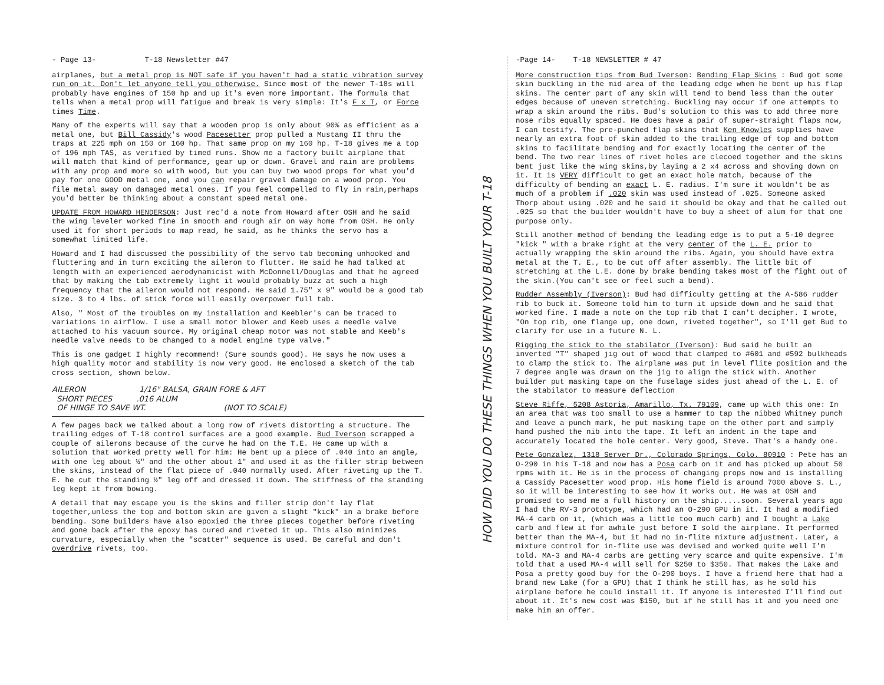- Page 13- T-18 Newsletter #47
airplanes, but a metal prop is NOT safe if you haven't had a static vibration survey run on it. Don't let anyone tell you otherwise. Since most of the newer T-18s will probably have engines of 150 hp and up it's even more important. The formula that tells when a metal prop will fatigue and break is very simple: It's F x T, or Force times Time.
Many of the experts will say that a wooden prop is only about 90% as efficient as a metal one, but Bill Cassidy's wood Pacesetter prop pulled a Mustang II thru the traps at 225 mph on 150 or 160 hp. That same prop on my 160 hp. T-18 gives me a top of 196 mph TAS, as verified by timed runs. Show me a factory built airplane that will match that kind of performance, gear up or down. Gravel and rain are problems with any prop and more so with wood, but you can buy two wood props for what you'd pay for one GOOD metal one, and you can repair gravel damage on a wood prop. You file metal away on damaged metal ones. If you feel compelled to fly in rain,perhaps you'd better be thinking about a constant speed metal one.
UPDATE FROM HOWARD HENDERSON: Just rec'd a note from Howard after OSH and he said the wing leveler worked fine in smooth and rough air on way home from OSH. He only used it for short periods to map read, he said, as he thinks the servo has a somewhat limited life.
Howard and I had discussed the possibility of the servo tab becoming unhooked and fluttering and in turn exciting the aileron to flutter. He said he had talked at length with an experienced aerodynamicist with McDonnell/Douglas and that he agreed that by making the tab extremely light it would probably buzz at such a high frequency that the aileron would not respond. He said 1.75" x 9" would be a good tab size. 3 to 4 lbs. of stick force will easily overpower full tab.
Also, " Most of the troubles on my installation and Keebler's can be traced to variations in airflow. I use a small motor blower and Keeb uses a needle valve attached to his vacuum source. My original cheap motor was not stable and Keeb's needle valve needs to be changed to a model engine type valve."
This is one gadget I highly recommend! (Sure sounds good). He says he now uses a high quality motor and stability is now very good. He enclosed a sketch of the tab cross section, shown below.
AILERON 1/16" BALSA, GRAIN FORE & AFT
SHORT PIECES .016 ALUM
OF HINGE TO SAVE WT. (NOT TO SCALE)
A few pages back we talked about a long row of rivets distorting a structure. The trailing edges of T-18 control surfaces are a good example. Bud Iverson scrapped a couple of ailerons because of the curve he had on the T.E. He came up with a solution that worked pretty well for him: He bent up a piece of .040 into an angle, with one leg about ½" and the other about 1" and used it as the filler strip between the skins, instead of the flat piece of .040 normally used. After riveting up the T. E. he cut the standing ½" leg off and dressed it down. The stiffness of the standing leg kept it from bowing.
A detail that may escape you is the skins and filler strip don't lay flat together,unless the top and bottom skin are given a slight "kick" in a brake before bending. Some builders have also epoxied the three pieces together before riveting and gone back after the epoxy has cured and riveted it up. This also minimizes curvature, especially when the "scatter" sequence is used. Be careful and don't overdrive rivets, too.
HOW DID YOU DO THESE THINGS WHEN YOU BUILT YOUR T-18
-Page 14- T-18 NEWSLETTER # 47
More construction tips from Bud Iverson: Bending Flap Skins : Bud got some skin buckling in the mid area of the leading edge when he bent up his flap skins. The center part of any skin will tend to bend less than the outer edges because of uneven stretching. Buckling may occur if one attempts to wrap a skin around the ribs. Bud's solution to this was to add three more nose ribs equally spaced. He does have a pair of super-straight flaps now, I can testify. The pre-punched flap skins that Ken Knowles supplies have nearly an extra foot of skin added to the trailing edge of top and bottom skins to facilitate bending and for exactly locating the center of the bend. The two rear lines of rivet holes are clecoed together and the skins bent just like the wing skins,by laying a 2 x4 across and shoving down on it. It is VERY difficult to get an exact hole match, because of the difficulty of bending an exact L. E. radius. I'm sure it wouldn't be as much of a problem if .020 skin was used instead of .025. Someone asked Thorp about using .020 and he said it should be okay and that he called out .025 so that the builder wouldn't have to buy a sheet of alum for that one purpose only.
Still another method of bending the leading edge is to put a 5-10 degree "kick " with a brake right at the very center of the L. E. prior to actually wrapping the skin around the ribs. Again, you should have extra metal at the T. E., to be cut off after assembly. The little bit of stretching at the L.E. done by brake bending takes most of the fight out of the skin.(You can't see or feel such a bend).
Rudder Assembly (Iverson): Bud had difficulty getting at the A-586 rudder rib to buck it. Someone told him to turn it upside down and he said that worked fine. I made a note on the top rib that I can't decipher. I wrote, "On top rib, one flange up, one down, riveted together", so I'll get Bud to clarify for use in a future N. L.
Rigging the stick to the stabilator (Iverson): Bud said he built an inverted "T" shaped jig out of wood that clamped to #601 and #592 bulkheads to clamp the stick to. The airplane was put in level flite position and the 7 degree angle was drawn on the jig to align the stick with. Another builder put masking tape on the fuselage sides just ahead of the L. E. of the stabilator to measure deflection
Steve Riffe, 5208 Astoria, Amarillo, Tx. 79109, came up with this one: In an area that was too small to use a hammer to tap the nibbed Whitney punch and leave a punch mark, he put masking tape on the other part and simply hand pushed the nib into the tape. It left an indent in the tape and accurately located the hole center. Very good, Steve. That's a handy one.
Pete Gonzalez, 1318 Server Dr., Colorado Springs, Colo. 80910 : Pete has an O-290 in his T-18 and now has a Posa carb on it and has picked up about 50 rpms with it. He is in the process of changing props now and is installing a Cassidy Pacesetter wood prop. His home field is around 7000 above S. L., so it will be interesting to see how it works out. He was at OSH and promised to send me a full history on the ship.....soon. Several years ago I had the RV-3 prototype, which had an O-290 GPU in it. It had a modified MA-4 carb on it, (which was a little too much carb) and I bought a Lake carb and flew it for awhile just before I sold the airplane. It performed better than the MA-4, but it had no in-flite mixture adjustment. Later, a mixture control for in-flite use was devised and worked quite well I'm told. MA-3 and MA-4 carbs are getting very scarce and quite expensive. I'm told that a used MA-4 will sell for $250 to $350. That makes the Lake and Posa a pretty good buy for the O-290 boys. I have a friend here that had a brand new Lake (for a GPU) that I think he still has, as he sold his airplane before he could install it. If anyone is interested I'll find out about it. It's new cost was $150, but if he still has it and you need one make him an offer.